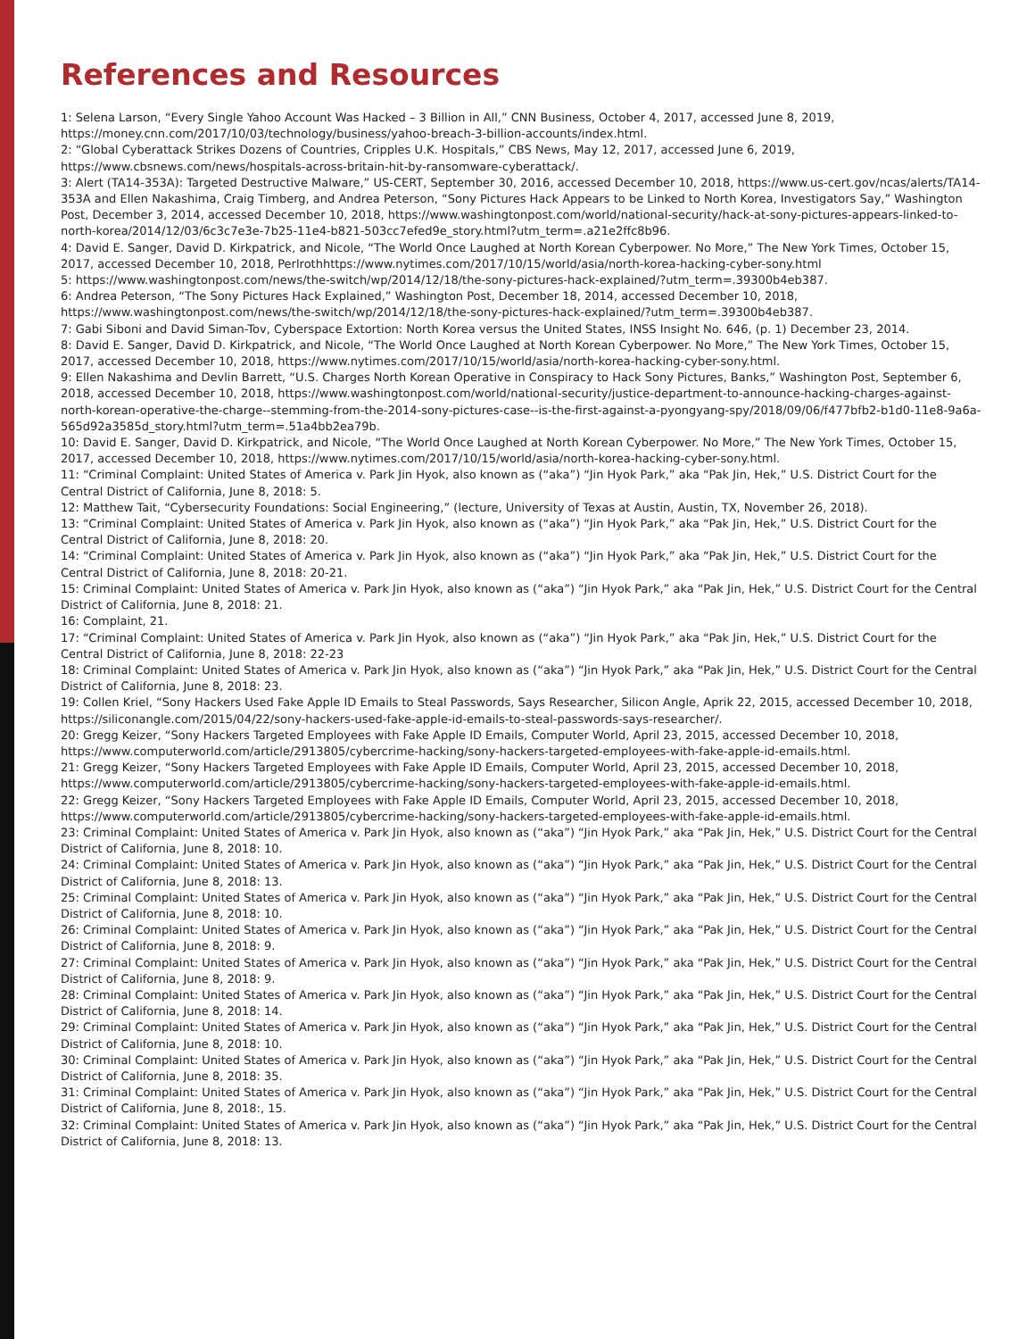References and Resources
1: Selena Larson, “Every Single Yahoo Account Was Hacked – 3 Billion in All,” CNN Business, October 4, 2017, accessed June 8, 2019, https://money.cnn.com/2017/10/03/technology/business/yahoo-breach-3-billion-accounts/index.html.
2: “Global Cyberattack Strikes Dozens of Countries, Cripples U.K. Hospitals,” CBS News, May 12, 2017, accessed June 6, 2019, https://www.cbsnews.com/news/hospitals-across-britain-hit-by-ransomware-cyberattack/.
3: Alert (TA14-353A): Targeted Destructive Malware,” US-CERT, September 30, 2016, accessed December 10, 2018, https://www.us-cert.gov/ncas/alerts/TA14-353A and Ellen Nakashima, Craig Timberg, and Andrea Peterson, “Sony Pictures Hack Appears to be Linked to North Korea, Investigators Say,” Washington Post, December 3, 2014, accessed December 10, 2018, https://www.washingtonpost.com/world/national-security/hack-at-sony-pictures-appears-linked-to-north-korea/2014/12/03/6c3c7e3e-7b25-11e4-b821-503cc7efed9e_story.html?utm_term=.a21e2ffc8b96.
4: David E. Sanger, David D. Kirkpatrick, and Nicole, “The World Once Laughed at North Korean Cyberpower. No More,” The New York Times, October 15, 2017, accessed December 10, 2018, Perlrothhttps://www.nytimes.com/2017/10/15/world/asia/north-korea-hacking-cyber-sony.html
5: https://www.washingtonpost.com/news/the-switch/wp/2014/12/18/the-sony-pictures-hack-explained/?utm_term=.39300b4eb387.
6: Andrea Peterson, “The Sony Pictures Hack Explained,” Washington Post, December 18, 2014, accessed December 10, 2018, https://www.washingtonpost.com/news/the-switch/wp/2014/12/18/the-sony-pictures-hack-explained/?utm_term=.39300b4eb387.
7: Gabi Siboni and David Siman-Tov, Cyberspace Extortion: North Korea versus the United States, INSS Insight No. 646, (p. 1) December 23, 2014.
8: David E. Sanger, David D. Kirkpatrick, and Nicole, “The World Once Laughed at North Korean Cyberpower. No More,” The New York Times, October 15, 2017, accessed December 10, 2018, https://www.nytimes.com/2017/10/15/world/asia/north-korea-hacking-cyber-sony.html.
9: Ellen Nakashima and Devlin Barrett, “U.S. Charges North Korean Operative in Conspiracy to Hack Sony Pictures, Banks,” Washington Post, September 6, 2018, accessed December 10, 2018, https://www.washingtonpost.com/world/national-security/justice-department-to-announce-hacking-charges-against-north-korean-operative-the-charge--stemming-from-the-2014-sony-pictures-case--is-the-first-against-a-pyongyang-spy/2018/09/06/f477bfb2-b1d0-11e8-9a6a-565d92a3585d_story.html?utm_term=.51a4bb2ea79b.
10: David E. Sanger, David D. Kirkpatrick, and Nicole, “The World Once Laughed at North Korean Cyberpower. No More,” The New York Times, October 15, 2017, accessed December 10, 2018, https://www.nytimes.com/2017/10/15/world/asia/north-korea-hacking-cyber-sony.html.
11: “Criminal Complaint: United States of America v. Park Jin Hyok, also known as (“aka”) “Jin Hyok Park,” aka “Pak Jin, Hek,” U.S. District Court for the Central District of California, June 8, 2018: 5.
12: Matthew Tait, “Cybersecurity Foundations: Social Engineering,” (lecture, University of Texas at Austin, Austin, TX, November 26, 2018).
13: “Criminal Complaint: United States of America v. Park Jin Hyok, also known as (“aka”) “Jin Hyok Park,” aka “Pak Jin, Hek,” U.S. District Court for the Central District of California, June 8, 2018: 20.
14: “Criminal Complaint: United States of America v. Park Jin Hyok, also known as (“aka”) “Jin Hyok Park,” aka “Pak Jin, Hek,” U.S. District Court for the Central District of California, June 8, 2018: 20-21.
15: Criminal Complaint: United States of America v. Park Jin Hyok, also known as (“aka”) “Jin Hyok Park,” aka “Pak Jin, Hek,” U.S. District Court for the Central District of California, June 8, 2018: 21.
16: Complaint, 21.
17: “Criminal Complaint: United States of America v. Park Jin Hyok, also known as (“aka”) “Jin Hyok Park,” aka “Pak Jin, Hek,” U.S. District Court for the Central District of California, June 8, 2018: 22-23
18: Criminal Complaint: United States of America v. Park Jin Hyok, also known as (“aka”) “Jin Hyok Park,” aka “Pak Jin, Hek,” U.S. District Court for the Central District of California, June 8, 2018: 23.
19: Collen Kriel, “Sony Hackers Used Fake Apple ID Emails to Steal Passwords, Says Researcher, Silicon Angle, Aprik 22, 2015, accessed December 10, 2018, https://siliconangle.com/2015/04/22/sony-hackers-used-fake-apple-id-emails-to-steal-passwords-says-researcher/.
20: Gregg Keizer, “Sony Hackers Targeted Employees with Fake Apple ID Emails, Computer World, April 23, 2015, accessed December 10, 2018, https://www.computerworld.com/article/2913805/cybercrime-hacking/sony-hackers-targeted-employees-with-fake-apple-id-emails.html.
21: Gregg Keizer, “Sony Hackers Targeted Employees with Fake Apple ID Emails, Computer World, April 23, 2015, accessed December 10, 2018, https://www.computerworld.com/article/2913805/cybercrime-hacking/sony-hackers-targeted-employees-with-fake-apple-id-emails.html.
22: Gregg Keizer, “Sony Hackers Targeted Employees with Fake Apple ID Emails, Computer World, April 23, 2015, accessed December 10, 2018, https://www.computerworld.com/article/2913805/cybercrime-hacking/sony-hackers-targeted-employees-with-fake-apple-id-emails.html.
23: Criminal Complaint: United States of America v. Park Jin Hyok, also known as (“aka”) “Jin Hyok Park,” aka “Pak Jin, Hek,” U.S. District Court for the Central District of California, June 8, 2018: 10.
24: Criminal Complaint: United States of America v. Park Jin Hyok, also known as (“aka”) “Jin Hyok Park,” aka “Pak Jin, Hek,” U.S. District Court for the Central District of California, June 8, 2018: 13.
25: Criminal Complaint: United States of America v. Park Jin Hyok, also known as (“aka”) “Jin Hyok Park,” aka “Pak Jin, Hek,” U.S. District Court for the Central District of California, June 8, 2018: 10.
26: Criminal Complaint: United States of America v. Park Jin Hyok, also known as (“aka”) “Jin Hyok Park,” aka “Pak Jin, Hek,” U.S. District Court for the Central District of California, June 8, 2018: 9.
27: Criminal Complaint: United States of America v. Park Jin Hyok, also known as (“aka”) “Jin Hyok Park,” aka “Pak Jin, Hek,” U.S. District Court for the Central District of California, June 8, 2018: 9.
28: Criminal Complaint: United States of America v. Park Jin Hyok, also known as (“aka”) “Jin Hyok Park,” aka “Pak Jin, Hek,” U.S. District Court for the Central District of California, June 8, 2018: 14.
29: Criminal Complaint: United States of America v. Park Jin Hyok, also known as (“aka”) “Jin Hyok Park,” aka “Pak Jin, Hek,” U.S. District Court for the Central District of California, June 8, 2018: 10.
30: Criminal Complaint: United States of America v. Park Jin Hyok, also known as (“aka”) “Jin Hyok Park,” aka “Pak Jin, Hek,” U.S. District Court for the Central District of California, June 8, 2018: 35.
31: Criminal Complaint: United States of America v. Park Jin Hyok, also known as (“aka”) “Jin Hyok Park,” aka “Pak Jin, Hek,” U.S. District Court for the Central District of California, June 8, 2018:, 15.
32: Criminal Complaint: United States of America v. Park Jin Hyok, also known as (“aka”) “Jin Hyok Park,” aka “Pak Jin, Hek,” U.S. District Court for the Central District of California, June 8, 2018: 13.